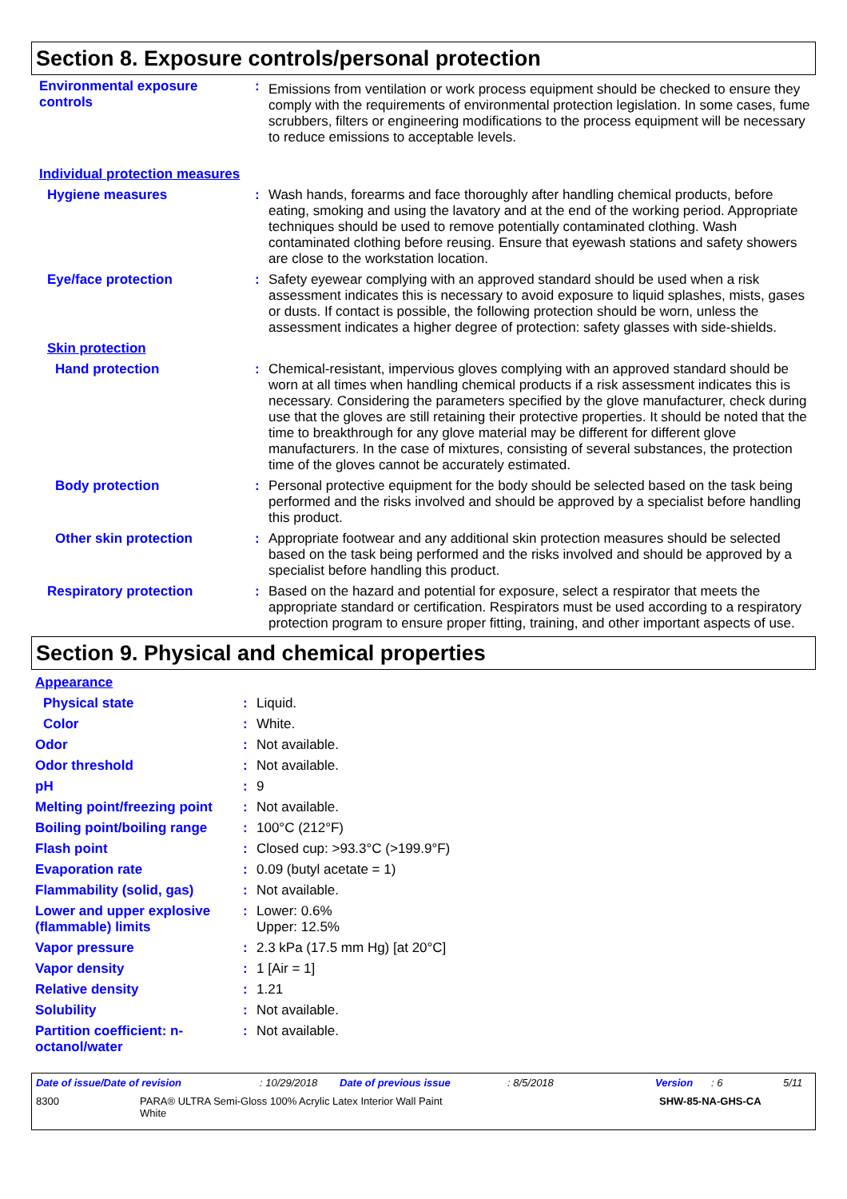Section 8. Exposure controls/personal protection
| Environmental exposure controls | : | Emissions from ventilation or work process equipment should be checked to ensure they comply with the requirements of environmental protection legislation. In some cases, fume scrubbers, filters or engineering modifications to the process equipment will be necessary to reduce emissions to acceptable levels. |
| Individual protection measures | | |
| Hygiene measures | : | Wash hands, forearms and face thoroughly after handling chemical products, before eating, smoking and using the lavatory and at the end of the working period. Appropriate techniques should be used to remove potentially contaminated clothing. Wash contaminated clothing before reusing. Ensure that eyewash stations and safety showers are close to the workstation location. |
| Eye/face protection | : | Safety eyewear complying with an approved standard should be used when a risk assessment indicates this is necessary to avoid exposure to liquid splashes, mists, gases or dusts. If contact is possible, the following protection should be worn, unless the assessment indicates a higher degree of protection: safety glasses with side-shields. |
| Skin protection | | |
| Hand protection | : | Chemical-resistant, impervious gloves complying with an approved standard should be worn at all times when handling chemical products if a risk assessment indicates this is necessary. Considering the parameters specified by the glove manufacturer, check during use that the gloves are still retaining their protective properties. It should be noted that the time to breakthrough for any glove material may be different for different glove manufacturers. In the case of mixtures, consisting of several substances, the protection time of the gloves cannot be accurately estimated. |
| Body protection | : | Personal protective equipment for the body should be selected based on the task being performed and the risks involved and should be approved by a specialist before handling this product. |
| Other skin protection | : | Appropriate footwear and any additional skin protection measures should be selected based on the task being performed and the risks involved and should be approved by a specialist before handling this product. |
| Respiratory protection | : | Based on the hazard and potential for exposure, select a respirator that meets the appropriate standard or certification. Respirators must be used according to a respiratory protection program to ensure proper fitting, training, and other important aspects of use. |
Section 9. Physical and chemical properties
| Appearance | | |
| Physical state | : | Liquid. |
| Color | : | White. |
| Odor | : | Not available. |
| Odor threshold | : | Not available. |
| pH | : | 9 |
| Melting point/freezing point | : | Not available. |
| Boiling point/boiling range | : | 100°C (212°F) |
| Flash point | : | Closed cup: >93.3°C (>199.9°F) |
| Evaporation rate | : | 0.09 (butyl acetate = 1) |
| Flammability (solid, gas) | : | Not available. |
| Lower and upper explosive (flammable) limits | : | Lower: 0.6% Upper: 12.5% |
| Vapor pressure | : | 2.3 kPa (17.5 mm Hg) [at 20°C] |
| Vapor density | : | 1 [Air = 1] |
| Relative density | : | 1.21 |
| Solubility | : | Not available. |
| Partition coefficient: n-octanol/water | : | Not available. |
Date of issue/Date of revision: 10/29/2018 Date of previous issue: 8/5/2018 Version: 6 5/11
8300 PARA® ULTRA Semi-Gloss 100% Acrylic Latex Interior Wall Paint
White SHW-85-NA-GHS-CA